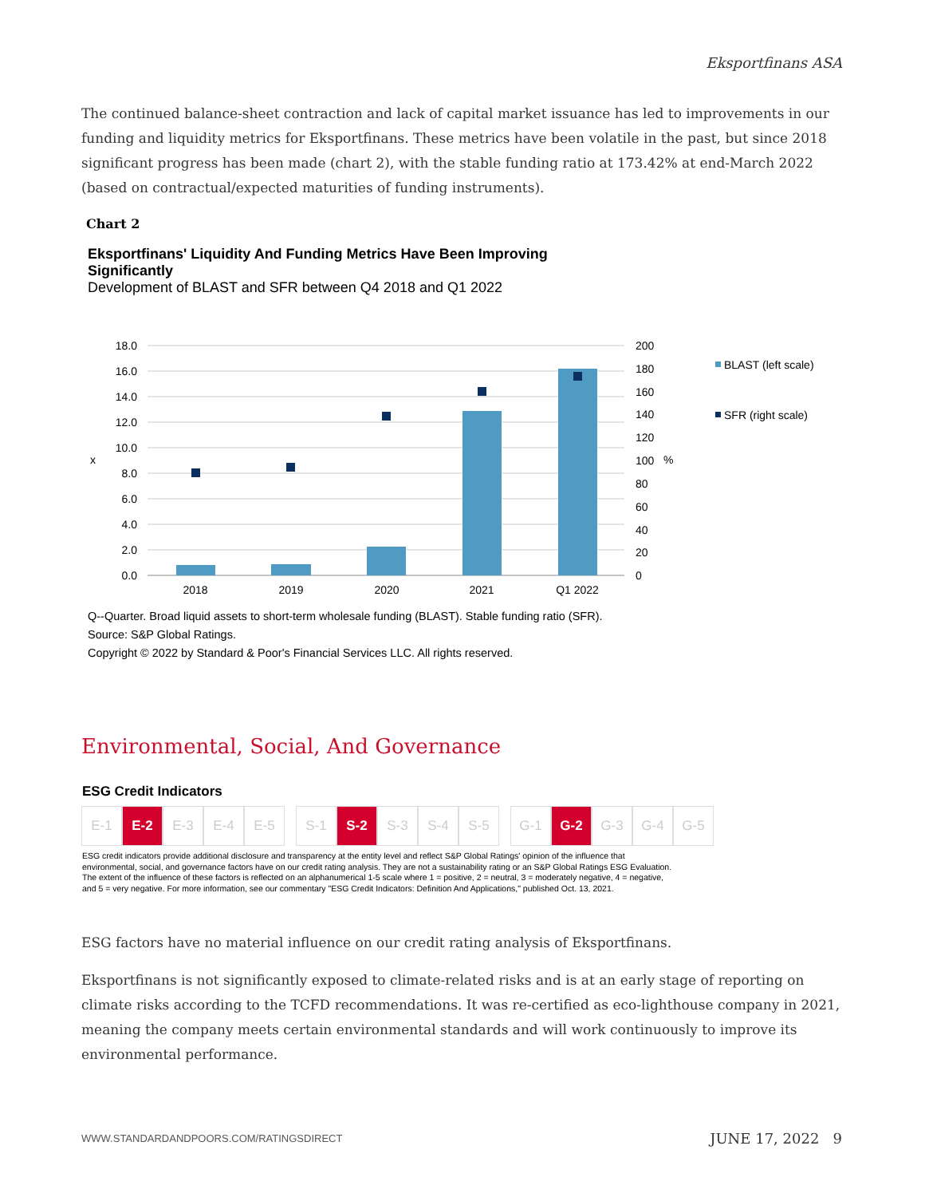Eksportfinans ASA
The continued balance-sheet contraction and lack of capital market issuance has led to improvements in our funding and liquidity metrics for Eksportfinans. These metrics have been volatile in the past, but since 2018 significant progress has been made (chart 2), with the stable funding ratio at 173.42% at end-March 2022 (based on contractual/expected maturities of funding instruments).
Chart 2
Eksportfinans' Liquidity And Funding Metrics Have Been Improving Significantly
Development of BLAST and SFR between Q4 2018 and Q1 2022
18.0
16.0
14.0
12.0
10.0
8.0
6.0
4.0
2.0
0.0
200
180
160
140
120
100
80
60
40
20
0
x
%
2018
2019
2020
2021
Q1 2022
BLAST (left scale)
SFR (right scale)
Q--Quarter. Broad liquid assets to short-term wholesale funding (BLAST). Stable funding ratio (SFR).
Source: S&P Global Ratings.
Copyright © 2022 by Standard & Poor's Financial Services LLC. All rights reserved.
Environmental, Social, And Governance
ESG Credit Indicators
| E-1 | E-2 | E-3 | E-4 | E-5 | | S-1 | S-2 | S-3 | S-4 | S-5 | | G-1 | G-2 | G-3 | G-4 | G-5 |
ESG credit indicators provide additional disclosure and transparency at the entity level and reflect S&P Global Ratings' opinion of the influence that environmental, social, and governance factors have on our credit rating analysis. They are not a sustainability rating or an S&P Global Ratings ESG Evaluation. The extent of the influence of these factors is reflected on an alphanumerical 1-5 scale where 1 = positive, 2 = neutral, 3 = moderately negative, 4 = negative, and 5 = very negative. For more information, see our commentary "ESG Credit Indicators: Definition And Applications," published Oct. 13, 2021.
ESG factors have no material influence on our credit rating analysis of Eksportfinans.
Eksportfinans is not significantly exposed to climate-related risks and is at an early stage of reporting on climate risks according to the TCFD recommendations. It was re-certified as eco-lighthouse company in 2021, meaning the company meets certain environmental standards and will work continuously to improve its environmental performance.
WWW.STANDARDANDPOORS.COM/RATINGSDIRECT JUNE 17, 2022 9